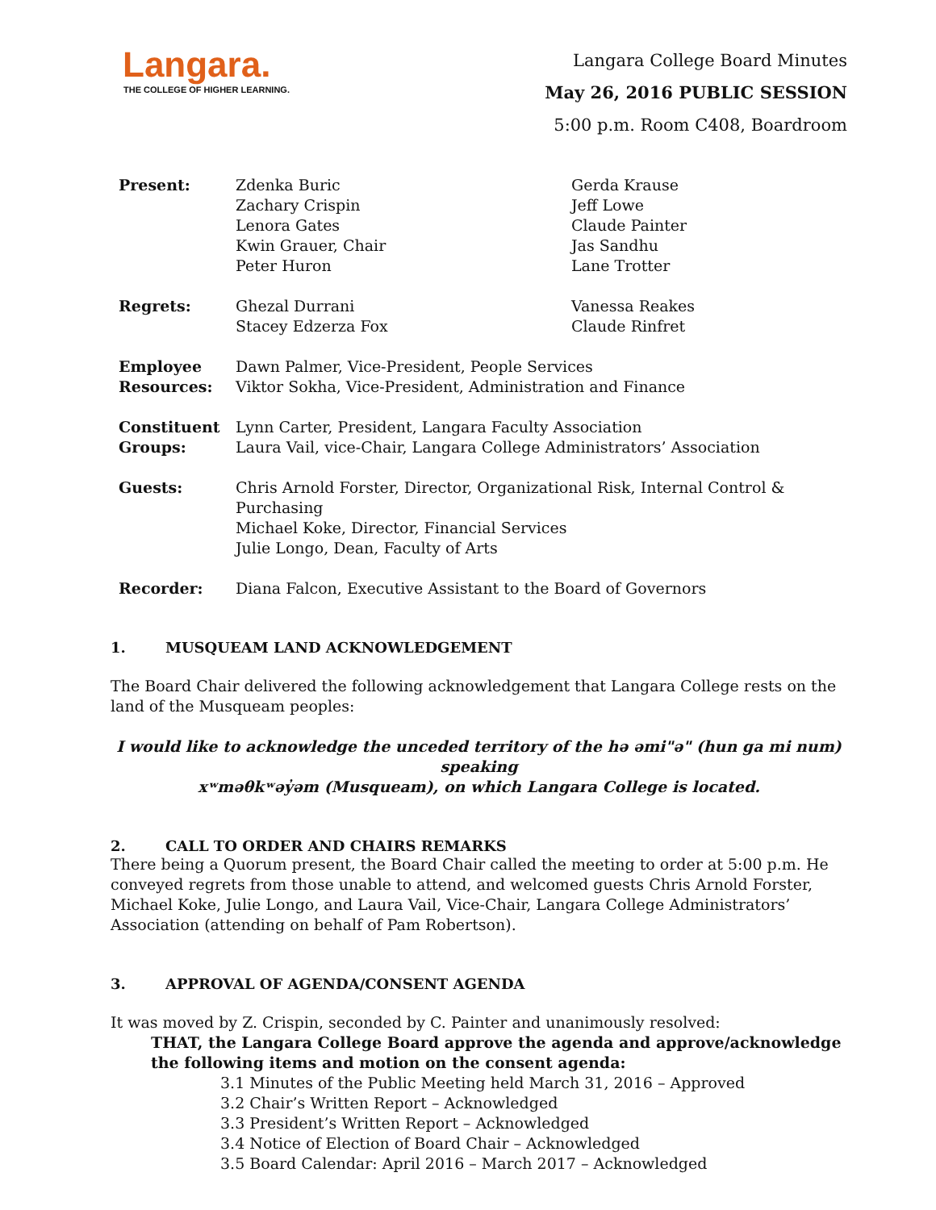Langara.
THE COLLEGE OF HIGHER LEARNING.
Langara College Board Minutes
May 26, 2016 PUBLIC SESSION
5:00 p.m. Room C408, Boardroom
| Present: | Zdenka Buric Zachary Crispin Lenora Gates Kwin Grauer, Chair Peter Huron | Gerda Krause Jeff Lowe Claude Painter Jas Sandhu Lane Trotter |
| Regrets: | Ghezal Durrani Stacey Edzerza Fox | Vanessa Reakes Claude Rinfret |
| Employee Resources: | Dawn Palmer, Vice-President, People Services Viktor Sokha, Vice-President, Administration and Finance | |
| Constituent Groups: | Lynn Carter, President, Langara Faculty Association Laura Vail, vice-Chair, Langara College Administrators’ Association | |
| Guests: | Chris Arnold Forster, Director, Organizational Risk, Internal Control & Purchasing Michael Koke, Director, Financial Services Julie Longo, Dean, Faculty of Arts | |
| Recorder: | Diana Falcon, Executive Assistant to the Board of Governors | |
1. MUSQUEAM LAND ACKNOWLEDGEMENT
The Board Chair delivered the following acknowledgement that Langara College rests on the land of the Musqueam peoples:
I would like to acknowledge the unceded territory of the hə əmi"ə" (hun ga mi num) speaking
xʷməθkʷəy̓əm (Musqueam), on which Langara College is located.
2. CALL TO ORDER AND CHAIRS REMARKS
There being a Quorum present, the Board Chair called the meeting to order at 5:00 p.m. He conveyed regrets from those unable to attend, and welcomed guests Chris Arnold Forster, Michael Koke, Julie Longo, and Laura Vail, Vice-Chair, Langara College Administrators’ Association (attending on behalf of Pam Robertson).
3. APPROVAL OF AGENDA/CONSENT AGENDA
It was moved by Z. Crispin, seconded by C. Painter and unanimously resolved:
THAT, the Langara College Board approve the agenda and approve/acknowledge the following items and motion on the consent agenda:
3.1 Minutes of the Public Meeting held March 31, 2016 – Approved
3.2 Chair’s Written Report – Acknowledged
3.3 President’s Written Report – Acknowledged
3.4 Notice of Election of Board Chair – Acknowledged
3.5 Board Calendar: April 2016 – March 2017 – Acknowledged